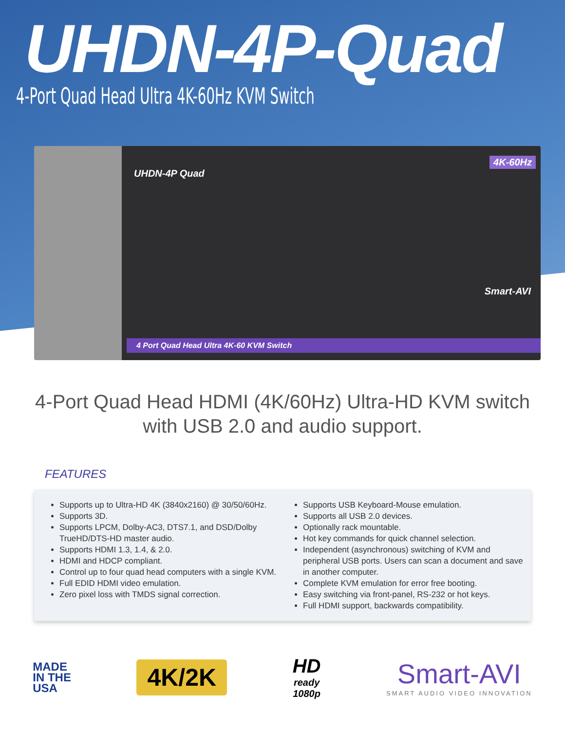UHDN-4P-Quad
4-Port Quad Head Ultra 4K-60Hz KVM Switch
UHDN-4P Quad
4K-60Hz
Smart-AVI
4 Port Quad Head Ultra 4K-60 KVM Switch
4-Port Quad Head HDMI (4K/60Hz) Ultra-HD KVM switch
with USB 2.0 and audio support.
FEATURES
Supports up to Ultra-HD 4K (3840x2160) @ 30/50/60Hz.
Supports 3D.
Supports LPCM, Dolby-AC3, DTS7.1, and DSD/Dolby TrueHD/DTS-HD master audio.
Supports HDMI 1.3, 1.4, & 2.0.
HDMI and HDCP compliant.
Control up to four quad head computers with a single KVM.
Full EDID HDMI video emulation.
Zero pixel loss with TMDS signal correction.
Supports USB Keyboard-Mouse emulation.
Supports all USB 2.0 devices.
Optionally rack mountable.
Hot key commands for quick channel selection.
Independent (asynchronous) switching of KVM and peripheral USB ports. Users can scan a document and save in another computer.
Complete KVM emulation for error free booting.
Easy switching via front-panel, RS-232 or hot keys.
Full HDMI support, backwards compatibility.
MADE
IN THE
USA
4K/2K
HD
ready
1080p
Smart-AVI
SMART AUDIO VIDEO INNOVATION